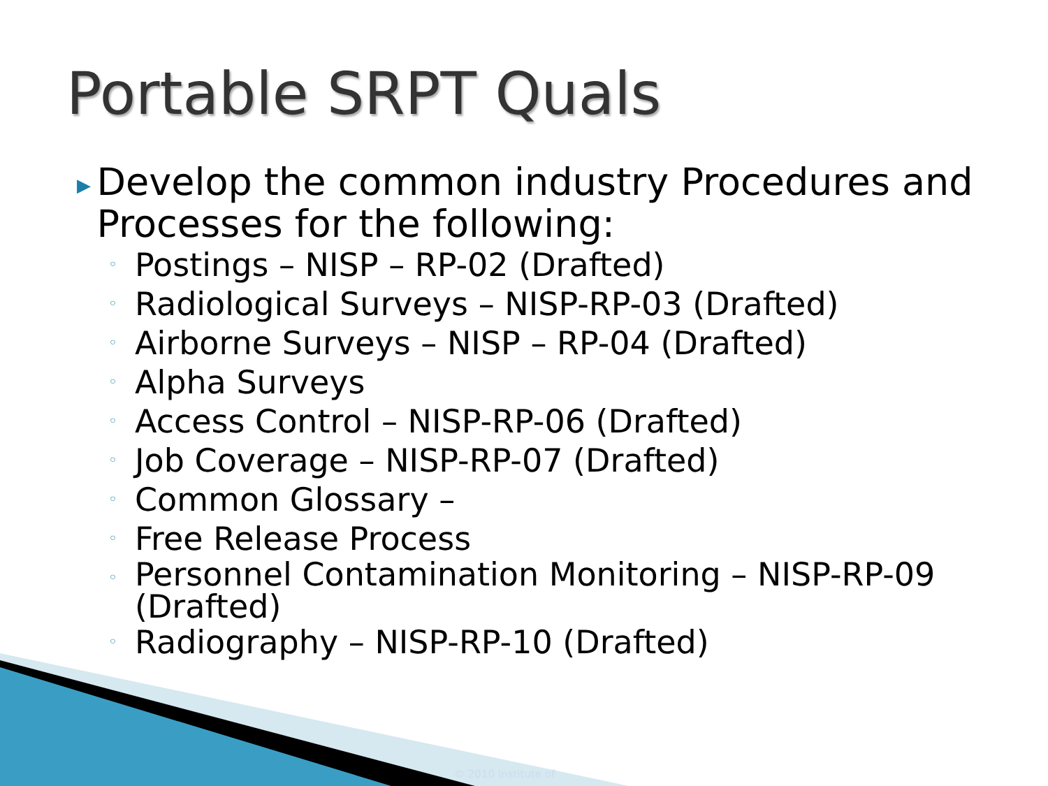Portable SRPT Quals
▶
Develop the common industry Procedures and Processes for the following:
◦ Postings – NISP – RP-02 (Drafted)
◦ Radiological Surveys – NISP-RP-03 (Drafted)
◦ Airborne Surveys – NISP – RP-04 (Drafted)
◦ Alpha Surveys
◦ Access Control – NISP-RP-06 (Drafted)
◦ Job Coverage – NISP-RP-07 (Drafted)
◦ Common Glossary –
◦ Free Release Process
◦ Personnel Contamination Monitoring – NISP-RP-09 (Drafted)
◦ Radiography – NISP-RP-10 (Drafted)
© 2010 Institute of